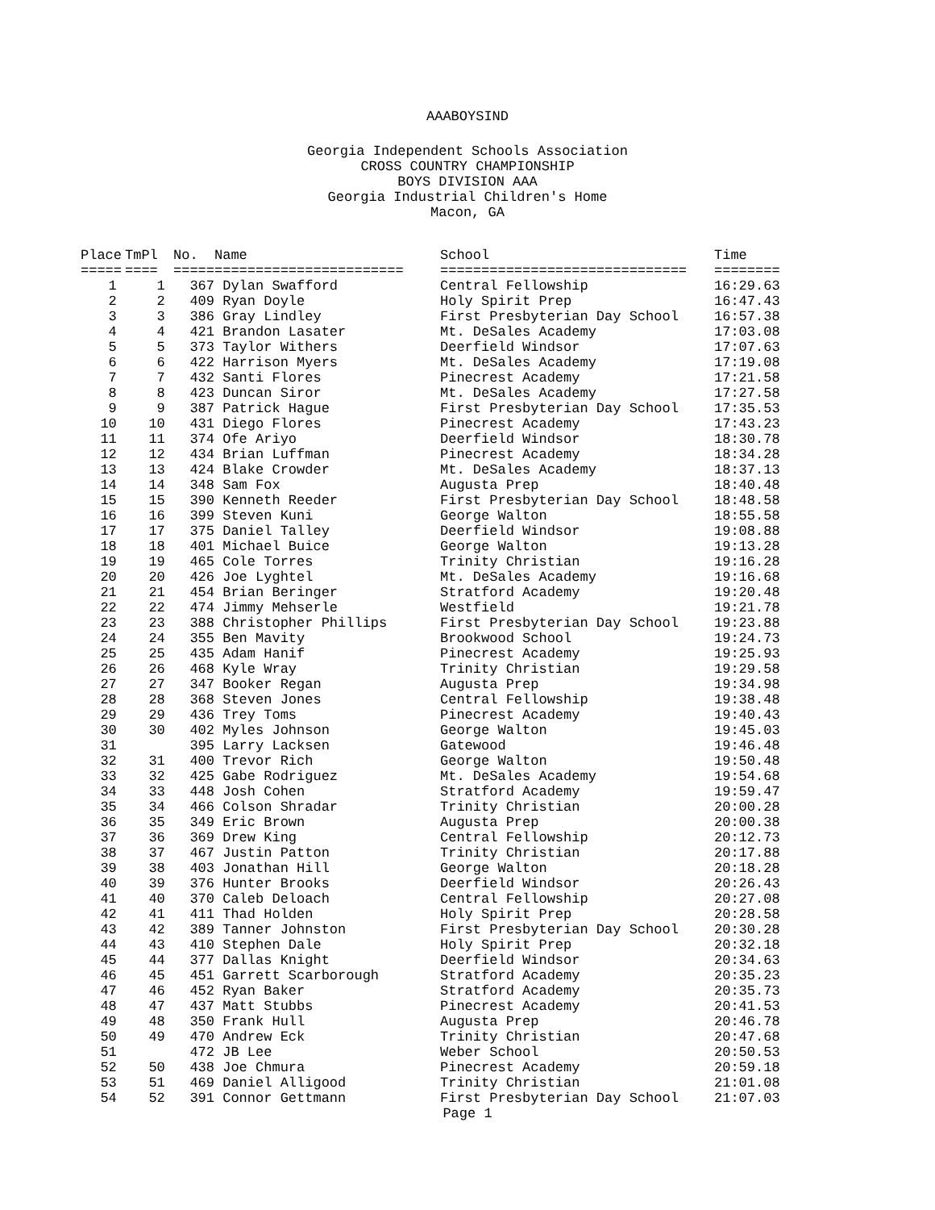AAABOYSIND
Georgia Independent Schools Association
CROSS COUNTRY CHAMPIONSHIP
BOYS DIVISION AAA
Georgia Industrial Children's Home
Macon, GA
| Place | TmPl | No. | Name | School | Time |
| --- | --- | --- | --- | --- | --- |
| ===== | ==== | ===== | ======================= | ============================== | ======== |
| 1 | 1 | 367 | Dylan Swafford | Central Fellowship | 16:29.63 |
| 2 | 2 | 409 | Ryan Doyle | Holy Spirit Prep | 16:47.43 |
| 3 | 3 | 386 | Gray Lindley | First Presbyterian Day School | 16:57.38 |
| 4 | 4 | 421 | Brandon Lasater | Mt. DeSales Academy | 17:03.08 |
| 5 | 5 | 373 | Taylor Withers | Deerfield Windsor | 17:07.63 |
| 6 | 6 | 422 | Harrison Myers | Mt. DeSales Academy | 17:19.08 |
| 7 | 7 | 432 | Santi Flores | Pinecrest Academy | 17:21.58 |
| 8 | 8 | 423 | Duncan Siror | Mt. DeSales Academy | 17:27.58 |
| 9 | 9 | 387 | Patrick Hague | First Presbyterian Day School | 17:35.53 |
| 10 | 10 | 431 | Diego Flores | Pinecrest Academy | 17:43.23 |
| 11 | 11 | 374 | Ofe Ariyo | Deerfield Windsor | 18:30.78 |
| 12 | 12 | 434 | Brian Luffman | Pinecrest Academy | 18:34.28 |
| 13 | 13 | 424 | Blake Crowder | Mt. DeSales Academy | 18:37.13 |
| 14 | 14 | 348 | Sam Fox | Augusta Prep | 18:40.48 |
| 15 | 15 | 390 | Kenneth Reeder | First Presbyterian Day School | 18:48.58 |
| 16 | 16 | 399 | Steven Kuni | George Walton | 18:55.58 |
| 17 | 17 | 375 | Daniel Talley | Deerfield Windsor | 19:08.88 |
| 18 | 18 | 401 | Michael Buice | George Walton | 19:13.28 |
| 19 | 19 | 465 | Cole Torres | Trinity Christian | 19:16.28 |
| 20 | 20 | 426 | Joe Lyghtel | Mt. DeSales Academy | 19:16.68 |
| 21 | 21 | 454 | Brian Beringer | Stratford Academy | 19:20.48 |
| 22 | 22 | 474 | Jimmy Mehserle | Westfield | 19:21.78 |
| 23 | 23 | 388 | Christopher Phillips | First Presbyterian Day School | 19:23.88 |
| 24 | 24 | 355 | Ben Mavity | Brookwood School | 19:24.73 |
| 25 | 25 | 435 | Adam Hanif | Pinecrest Academy | 19:25.93 |
| 26 | 26 | 468 | Kyle Wray | Trinity Christian | 19:29.58 |
| 27 | 27 | 347 | Booker Regan | Augusta Prep | 19:34.98 |
| 28 | 28 | 368 | Steven Jones | Central Fellowship | 19:38.48 |
| 29 | 29 | 436 | Trey Toms | Pinecrest Academy | 19:40.43 |
| 30 | 30 | 402 | Myles Johnson | George Walton | 19:45.03 |
| 31 | | 395 | Larry Lacksen | Gatewood | 19:46.48 |
| 32 | 31 | 400 | Trevor Rich | George Walton | 19:50.48 |
| 33 | 32 | 425 | Gabe Rodriguez | Mt. DeSales Academy | 19:54.68 |
| 34 | 33 | 448 | Josh Cohen | Stratford Academy | 19:59.47 |
| 35 | 34 | 466 | Colson Shradar | Trinity Christian | 20:00.28 |
| 36 | 35 | 349 | Eric Brown | Augusta Prep | 20:00.38 |
| 37 | 36 | 369 | Drew King | Central Fellowship | 20:12.73 |
| 38 | 37 | 467 | Justin Patton | Trinity Christian | 20:17.88 |
| 39 | 38 | 403 | Jonathan Hill | George Walton | 20:18.28 |
| 40 | 39 | 376 | Hunter Brooks | Deerfield Windsor | 20:26.43 |
| 41 | 40 | 370 | Caleb Deloach | Central Fellowship | 20:27.08 |
| 42 | 41 | 411 | Thad Holden | Holy Spirit Prep | 20:28.58 |
| 43 | 42 | 389 | Tanner Johnston | First Presbyterian Day School | 20:30.28 |
| 44 | 43 | 410 | Stephen Dale | Holy Spirit Prep | 20:32.18 |
| 45 | 44 | 377 | Dallas Knight | Deerfield Windsor | 20:34.63 |
| 46 | 45 | 451 | Garrett Scarborough | Stratford Academy | 20:35.23 |
| 47 | 46 | 452 | Ryan Baker | Stratford Academy | 20:35.73 |
| 48 | 47 | 437 | Matt Stubbs | Pinecrest Academy | 20:41.53 |
| 49 | 48 | 350 | Frank Hull | Augusta Prep | 20:46.78 |
| 50 | 49 | 470 | Andrew Eck | Trinity Christian | 20:47.68 |
| 51 | | 472 | JB Lee | Weber School | 20:50.53 |
| 52 | 50 | 438 | Joe Chmura | Pinecrest Academy | 20:59.18 |
| 53 | 51 | 469 | Daniel Alligood | Trinity Christian | 21:01.08 |
| 54 | 52 | 391 | Connor Gettmann | First Presbyterian Day School | 21:07.03 |
Page 1